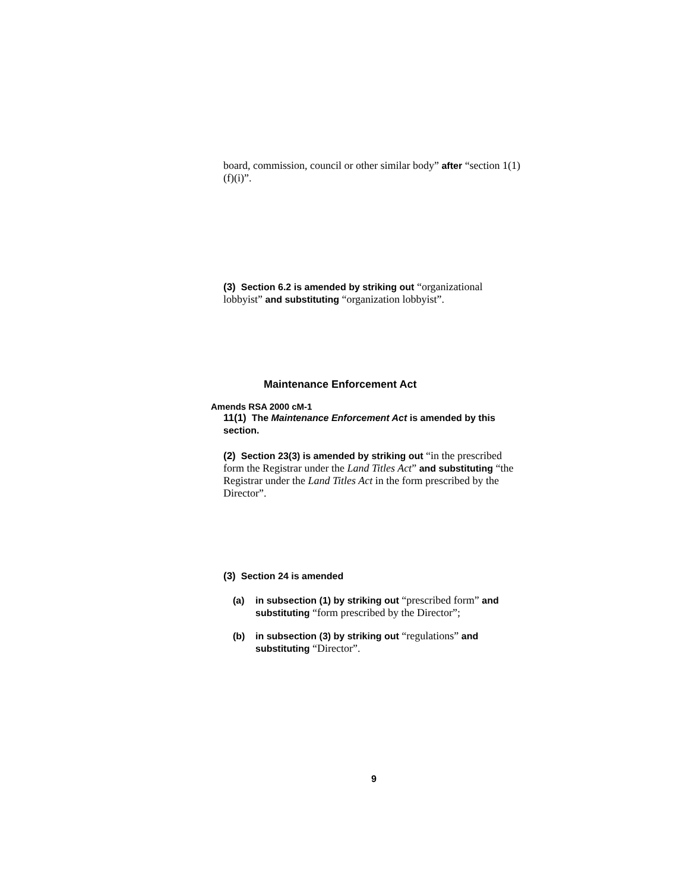board, commission, council or other similar body” after “section 1(1)(f)(i)”.
(3) Section 6.2 is amended by striking out “organizational lobbyist” and substituting “organization lobbyist”.
Maintenance Enforcement Act
Amends RSA 2000 cM-1
11(1) The Maintenance Enforcement Act is amended by this section.
(2) Section 23(3) is amended by striking out “in the prescribed form the Registrar under the Land Titles Act” and substituting “the Registrar under the Land Titles Act in the form prescribed by the Director”.
(3) Section 24 is amended
(a) in subsection (1) by striking out “prescribed form” and substituting “form prescribed by the Director”;
(b) in subsection (3) by striking out “regulations” and substituting “Director”.
9